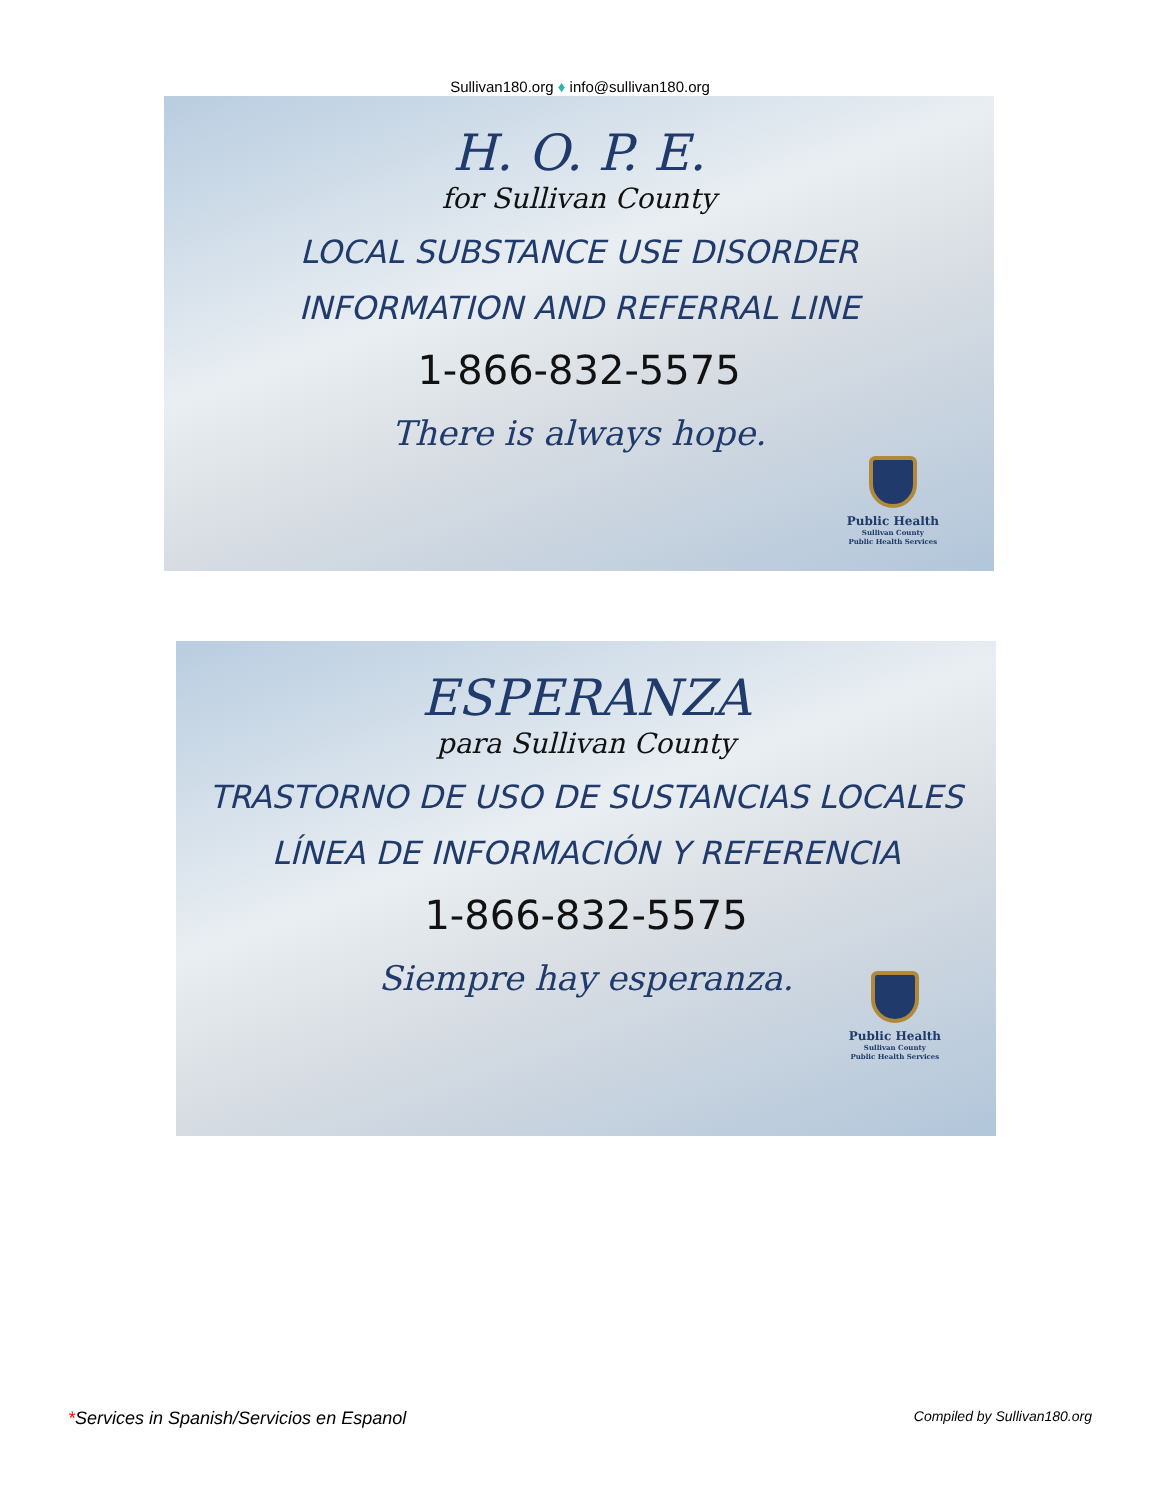Sullivan180.org ♦ info@sullivan180.org
H. O. P. E.
for Sullivan County
LOCAL SUBSTANCE USE DISORDER
INFORMATION AND REFERRAL LINE
1-866-832-5575
There is always hope.
Public Health
Sullivan County
Public Health Services
ESPERANZA
para Sullivan County
TRASTORNO DE USO DE SUSTANCIAS LOCALES
LÍNEA DE INFORMACIÓN Y REFERENCIA
1-866-832-5575
Siempre hay esperanza.
Public Health
Sullivan County
Public Health Services
*Services in Spanish/Servicios en Espanol
Compiled by Sullivan180.org